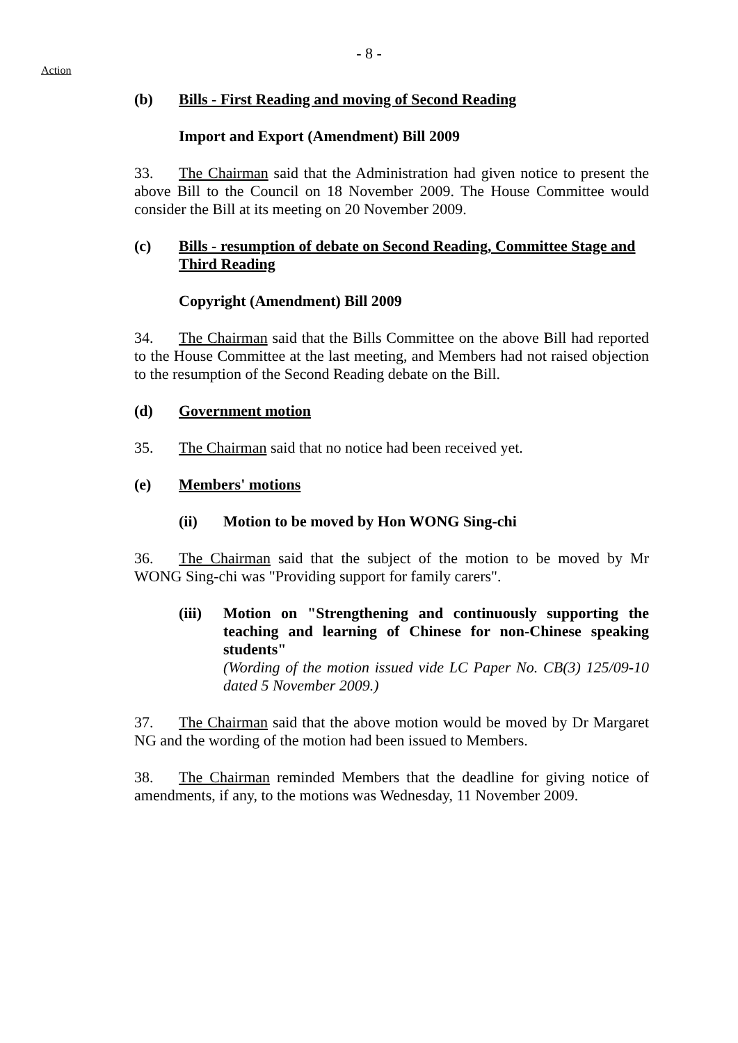- 8 -
Action
(b) Bills - First Reading and moving of Second Reading
Import and Export (Amendment) Bill 2009
33. The Chairman said that the Administration had given notice to present the above Bill to the Council on 18 November 2009. The House Committee would consider the Bill at its meeting on 20 November 2009.
(c) Bills - resumption of debate on Second Reading, Committee Stage and Third Reading
Copyright (Amendment) Bill 2009
34. The Chairman said that the Bills Committee on the above Bill had reported to the House Committee at the last meeting, and Members had not raised objection to the resumption of the Second Reading debate on the Bill.
(d) Government motion
35. The Chairman said that no notice had been received yet.
(e) Members' motions
(ii) Motion to be moved by Hon WONG Sing-chi
36. The Chairman said that the subject of the motion to be moved by Mr WONG Sing-chi was "Providing support for family carers".
(iii)
Motion on "Strengthening and continuously supporting the teaching and learning of Chinese for non-Chinese speaking students"
(Wording of the motion issued vide LC Paper No. CB(3) 125/09-10 dated 5 November 2009.)
37. The Chairman said that the above motion would be moved by Dr Margaret NG and the wording of the motion had been issued to Members.
38. The Chairman reminded Members that the deadline for giving notice of amendments, if any, to the motions was Wednesday, 11 November 2009.